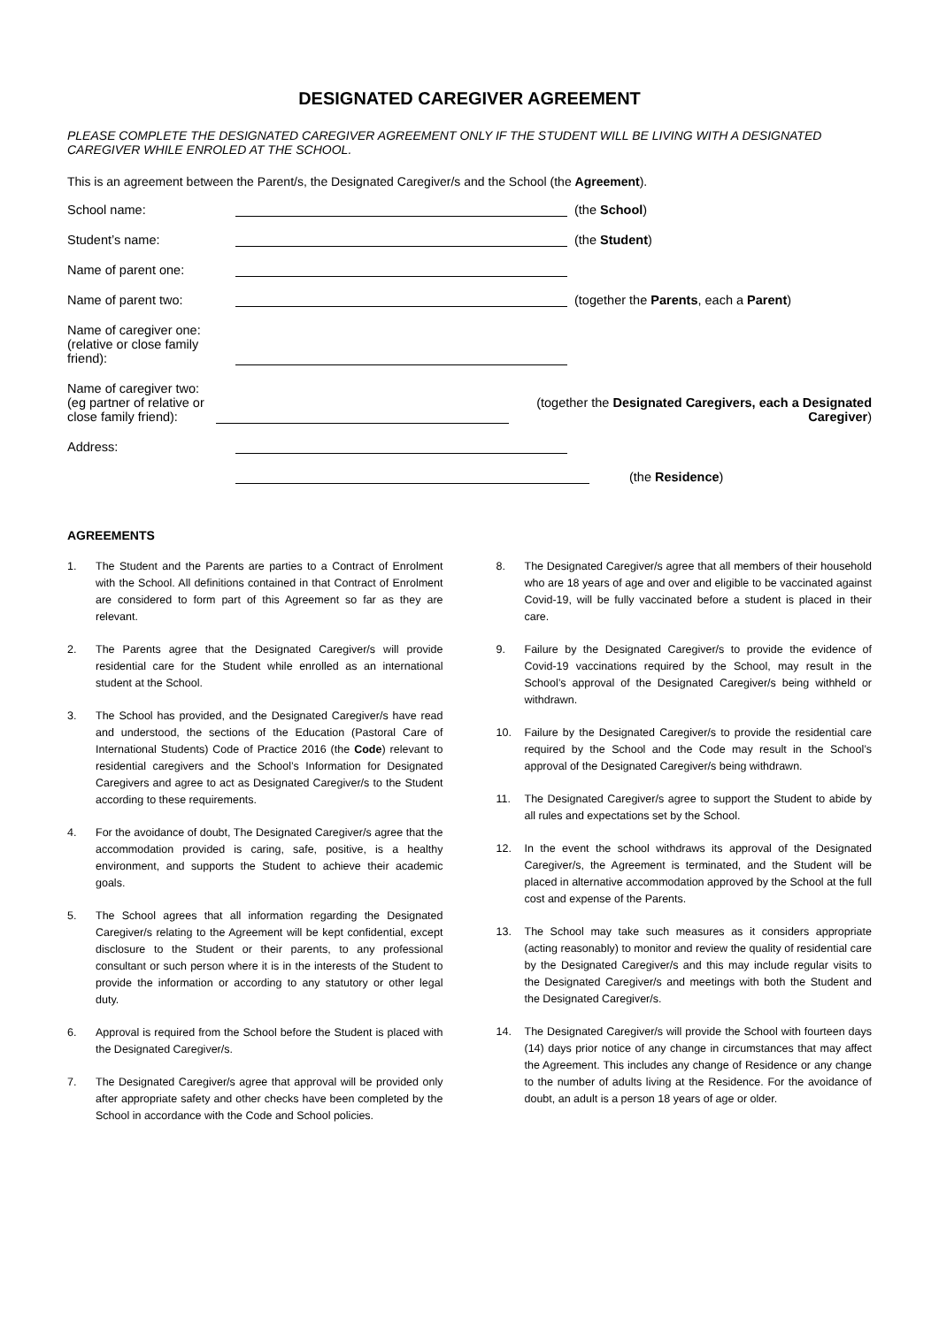DESIGNATED CAREGIVER AGREEMENT
PLEASE COMPLETE THE DESIGNATED CAREGIVER AGREEMENT ONLY IF THE STUDENT WILL BE LIVING WITH A DESIGNATED CAREGIVER WHILE ENROLED AT THE SCHOOL.
This is an agreement between the Parent/s, the Designated Caregiver/s and the School (the Agreement).
School name:
(the School)
Student’s name:
(the Student)
Name of parent one:
Name of parent two:
(together the Parents, each a Parent)
Name of caregiver one:
(relative or close family friend):
Name of caregiver two:
(eg partner of relative or close family friend):
(together the Designated Caregivers, each a Designated Caregiver)
Address:
(the Residence)
AGREEMENTS
1. The Student and the Parents are parties to a Contract of Enrolment with the School. All definitions contained in that Contract of Enrolment are considered to form part of this Agreement so far as they are relevant.
2. The Parents agree that the Designated Caregiver/s will provide residential care for the Student while enrolled as an international student at the School.
3. The School has provided, and the Designated Caregiver/s have read and understood, the sections of the Education (Pastoral Care of International Students) Code of Practice 2016 (the Code) relevant to residential caregivers and the School’s Information for Designated Caregivers and agree to act as Designated Caregiver/s to the Student according to these requirements.
4. For the avoidance of doubt, The Designated Caregiver/s agree that the accommodation provided is caring, safe, positive, is a healthy environment, and supports the Student to achieve their academic goals.
5. The School agrees that all information regarding the Designated Caregiver/s relating to the Agreement will be kept confidential, except disclosure to the Student or their parents, to any professional consultant or such person where it is in the interests of the Student to provide the information or according to any statutory or other legal duty.
6. Approval is required from the School before the Student is placed with the Designated Caregiver/s.
7. The Designated Caregiver/s agree that approval will be provided only after appropriate safety and other checks have been completed by the School in accordance with the Code and School policies.
8. The Designated Caregiver/s agree that all members of their household who are 18 years of age and over and eligible to be vaccinated against Covid-19, will be fully vaccinated before a student is placed in their care.
9. Failure by the Designated Caregiver/s to provide the evidence of Covid-19 vaccinations required by the School, may result in the School’s approval of the Designated Caregiver/s being withheld or withdrawn.
10. Failure by the Designated Caregiver/s to provide the residential care required by the School and the Code may result in the School’s approval of the Designated Caregiver/s being withdrawn.
11. The Designated Caregiver/s agree to support the Student to abide by all rules and expectations set by the School.
12. In the event the school withdraws its approval of the Designated Caregiver/s, the Agreement is terminated, and the Student will be placed in alternative accommodation approved by the School at the full cost and expense of the Parents.
13. The School may take such measures as it considers appropriate (acting reasonably) to monitor and review the quality of residential care by the Designated Caregiver/s and this may include regular visits to the Designated Caregiver/s and meetings with both the Student and the Designated Caregiver/s.
14. The Designated Caregiver/s will provide the School with fourteen days (14) days prior notice of any change in circumstances that may affect the Agreement. This includes any change of Residence or any change to the number of adults living at the Residence. For the avoidance of doubt, an adult is a person 18 years of age or older.